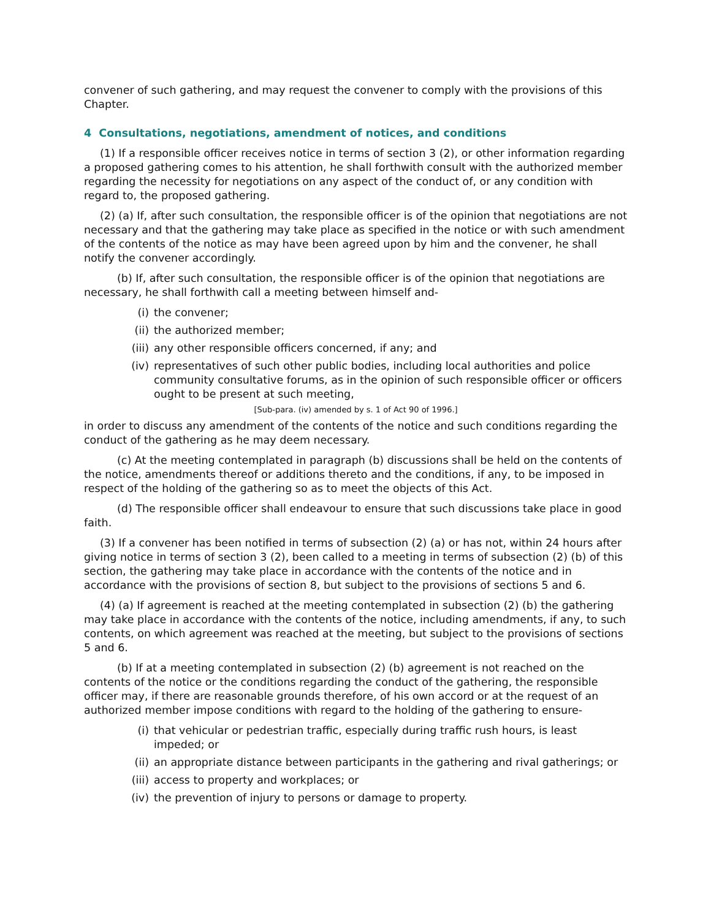convener of such gathering, and may request the convener to comply with the provisions of this Chapter.
4 Consultations, negotiations, amendment of notices, and conditions
(1) If a responsible officer receives notice in terms of section 3 (2), or other information regarding a proposed gathering comes to his attention, he shall forthwith consult with the authorized member regarding the necessity for negotiations on any aspect of the conduct of, or any condition with regard to, the proposed gathering.
(2) (a) If, after such consultation, the responsible officer is of the opinion that negotiations are not necessary and that the gathering may take place as specified in the notice or with such amendment of the contents of the notice as may have been agreed upon by him and the convener, he shall notify the convener accordingly.
(b) If, after such consultation, the responsible officer is of the opinion that negotiations are necessary, he shall forthwith call a meeting between himself and-
(i) the convener;
(ii) the authorized member;
(iii) any other responsible officers concerned, if any; and
(iv) representatives of such other public bodies, including local authorities and police community consultative forums, as in the opinion of such responsible officer or officers ought to be present at such meeting,
[Sub-para. (iv) amended by s. 1 of Act 90 of 1996.]
in order to discuss any amendment of the contents of the notice and such conditions regarding the conduct of the gathering as he may deem necessary.
(c) At the meeting contemplated in paragraph (b) discussions shall be held on the contents of the notice, amendments thereof or additions thereto and the conditions, if any, to be imposed in respect of the holding of the gathering so as to meet the objects of this Act.
(d) The responsible officer shall endeavour to ensure that such discussions take place in good faith.
(3) If a convener has been notified in terms of subsection (2) (a) or has not, within 24 hours after giving notice in terms of section 3 (2), been called to a meeting in terms of subsection (2) (b) of this section, the gathering may take place in accordance with the contents of the notice and in accordance with the provisions of section 8, but subject to the provisions of sections 5 and 6.
(4) (a) If agreement is reached at the meeting contemplated in subsection (2) (b) the gathering may take place in accordance with the contents of the notice, including amendments, if any, to such contents, on which agreement was reached at the meeting, but subject to the provisions of sections 5 and 6.
(b) If at a meeting contemplated in subsection (2) (b) agreement is not reached on the contents of the notice or the conditions regarding the conduct of the gathering, the responsible officer may, if there are reasonable grounds therefore, of his own accord or at the request of an authorized member impose conditions with regard to the holding of the gathering to ensure-
(i) that vehicular or pedestrian traffic, especially during traffic rush hours, is least impeded; or
(ii) an appropriate distance between participants in the gathering and rival gatherings; or
(iii) access to property and workplaces; or
(iv) the prevention of injury to persons or damage to property.